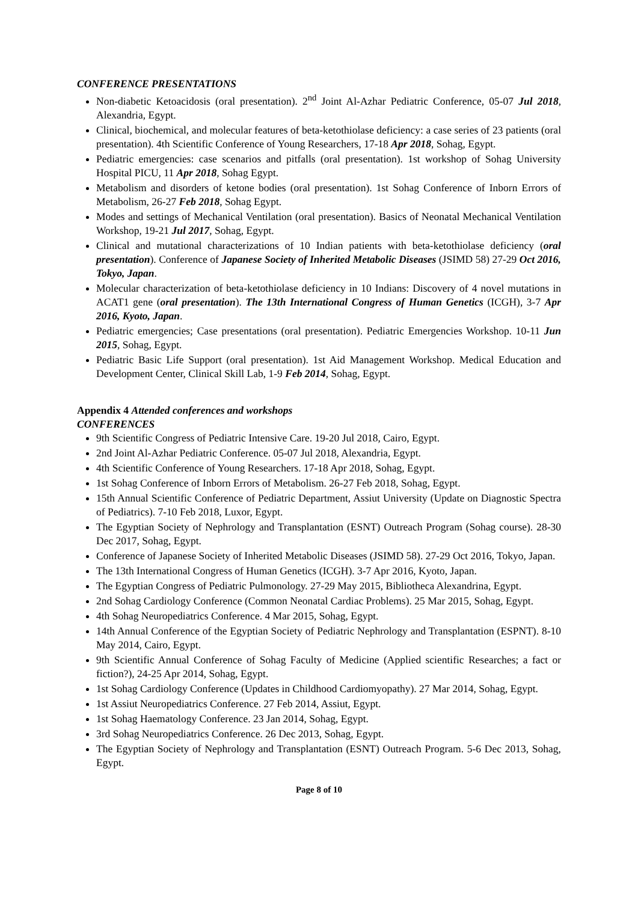CONFERENCE PRESENTATIONS
Non-diabetic Ketoacidosis (oral presentation). 2<sup>nd</sup> Joint Al-Azhar Pediatric Conference, 05-07 Jul 2018, Alexandria, Egypt.
Clinical, biochemical, and molecular features of beta-ketothiolase deficiency: a case series of 23 patients (oral presentation). 4th Scientific Conference of Young Researchers, 17-18 Apr 2018, Sohag, Egypt.
Pediatric emergencies: case scenarios and pitfalls (oral presentation). 1st workshop of Sohag University Hospital PICU, 11 Apr 2018, Sohag Egypt.
Metabolism and disorders of ketone bodies (oral presentation). 1st Sohag Conference of Inborn Errors of Metabolism, 26-27 Feb 2018, Sohag Egypt.
Modes and settings of Mechanical Ventilation (oral presentation). Basics of Neonatal Mechanical Ventilation Workshop, 19-21 Jul 2017, Sohag, Egypt.
Clinical and mutational characterizations of 10 Indian patients with beta-ketothiolase deficiency (oral presentation). Conference of Japanese Society of Inherited Metabolic Diseases (JSIMD 58) 27-29 Oct 2016, Tokyo, Japan.
Molecular characterization of beta-ketothiolase deficiency in 10 Indians: Discovery of 4 novel mutations in ACAT1 gene (oral presentation). The 13th International Congress of Human Genetics (ICGH), 3-7 Apr 2016, Kyoto, Japan.
Pediatric emergencies; Case presentations (oral presentation). Pediatric Emergencies Workshop. 10-11 Jun 2015, Sohag, Egypt.
Pediatric Basic Life Support (oral presentation). 1st Aid Management Workshop. Medical Education and Development Center, Clinical Skill Lab, 1-9 Feb 2014, Sohag, Egypt.
Appendix 4 Attended conferences and workshops
CONFERENCES
9th Scientific Congress of Pediatric Intensive Care. 19-20 Jul 2018, Cairo, Egypt.
2nd Joint Al-Azhar Pediatric Conference. 05-07 Jul 2018, Alexandria, Egypt.
4th Scientific Conference of Young Researchers. 17-18 Apr 2018, Sohag, Egypt.
1st Sohag Conference of Inborn Errors of Metabolism. 26-27 Feb 2018, Sohag, Egypt.
15th Annual Scientific Conference of Pediatric Department, Assiut University (Update on Diagnostic Spectra of Pediatrics). 7-10 Feb 2018, Luxor, Egypt.
The Egyptian Society of Nephrology and Transplantation (ESNT) Outreach Program (Sohag course). 28-30 Dec 2017, Sohag, Egypt.
Conference of Japanese Society of Inherited Metabolic Diseases (JSIMD 58). 27-29 Oct 2016, Tokyo, Japan.
The 13th International Congress of Human Genetics (ICGH). 3-7 Apr 2016, Kyoto, Japan.
The Egyptian Congress of Pediatric Pulmonology. 27-29 May 2015, Bibliotheca Alexandrina, Egypt.
2nd Sohag Cardiology Conference (Common Neonatal Cardiac Problems). 25 Mar 2015, Sohag, Egypt.
4th Sohag Neuropediatrics Conference. 4 Mar 2015, Sohag, Egypt.
14th Annual Conference of the Egyptian Society of Pediatric Nephrology and Transplantation (ESPNT). 8-10 May 2014, Cairo, Egypt.
9th Scientific Annual Conference of Sohag Faculty of Medicine (Applied scientific Researches; a fact or fiction?), 24-25 Apr 2014, Sohag, Egypt.
1st Sohag Cardiology Conference (Updates in Childhood Cardiomyopathy). 27 Mar 2014, Sohag, Egypt.
1st Assiut Neuropediatrics Conference. 27 Feb 2014, Assiut, Egypt.
1st Sohag Haematology Conference. 23 Jan 2014, Sohag, Egypt.
3rd Sohag Neuropediatrics Conference. 26 Dec 2013, Sohag, Egypt.
The Egyptian Society of Nephrology and Transplantation (ESNT) Outreach Program. 5-6 Dec 2013, Sohag, Egypt.
Page 8 of 10